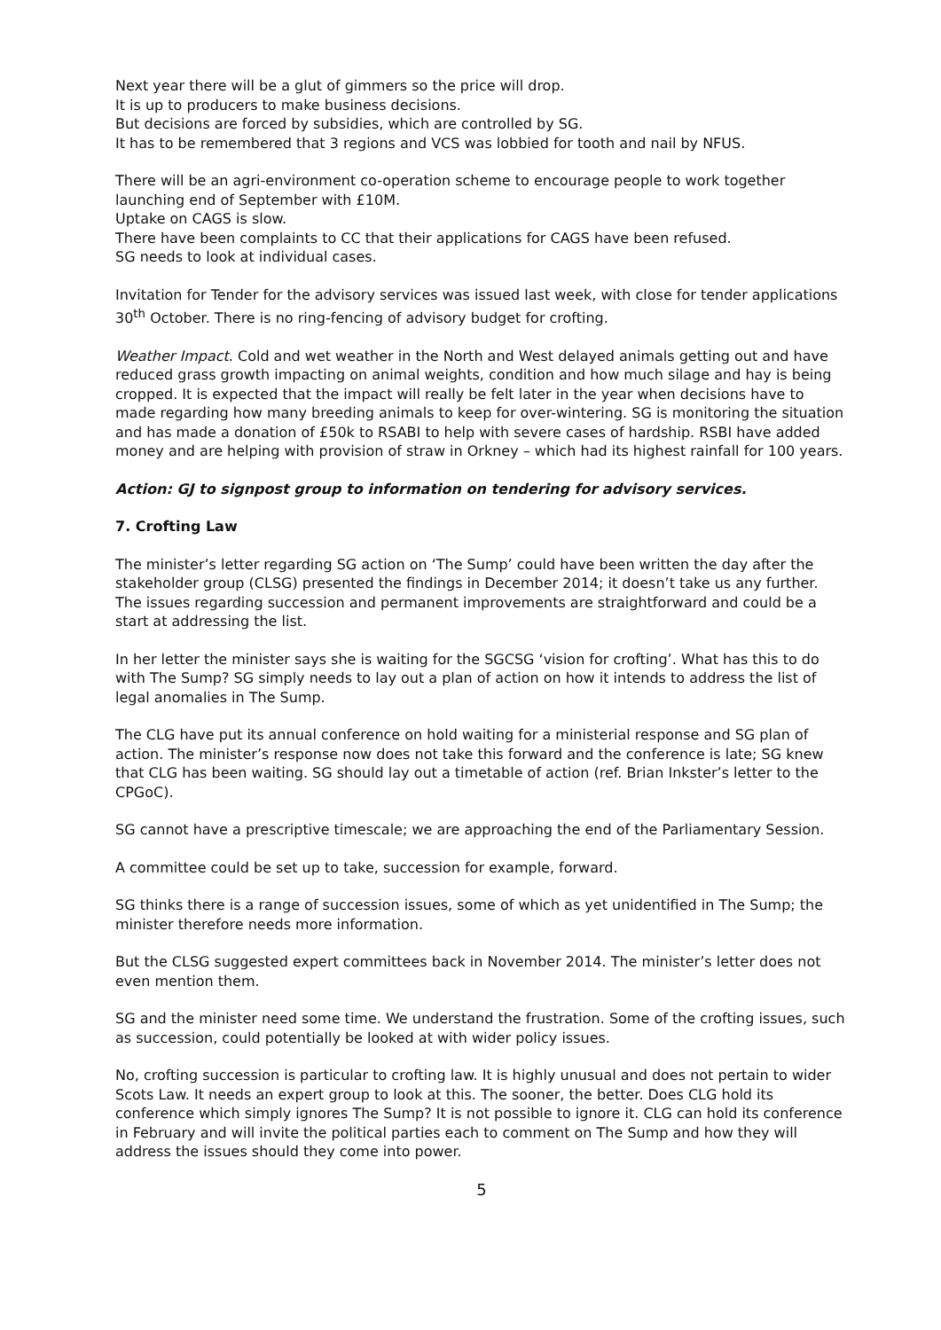Next year there will be a glut of gimmers so the price will drop.
It is up to producers to make business decisions.
But decisions are forced by subsidies, which are controlled by SG.
It has to be remembered that 3 regions and VCS was lobbied for tooth and nail by NFUS.
There will be an agri-environment co-operation scheme to encourage people to work together launching end of September with £10M.
Uptake on CAGS is slow.
There have been complaints to CC that their applications for CAGS have been refused.
SG needs to look at individual cases.
Invitation for Tender for the advisory services was issued last week, with close for tender applications 30<sup>th</sup> October. There is no ring-fencing of advisory budget for crofting.
Weather Impact. Cold and wet weather in the North and West delayed animals getting out and have reduced grass growth impacting on animal weights, condition and how much silage and hay is being cropped. It is expected that the impact will really be felt later in the year when decisions have to made regarding how many breeding animals to keep for over-wintering. SG is monitoring the situation and has made a donation of £50k to RSABI to help with severe cases of hardship. RSBI have added money and are helping with provision of straw in Orkney – which had its highest rainfall for 100 years.
Action: GJ to signpost group to information on tendering for advisory services.
7. Crofting Law
The minister’s letter regarding SG action on ‘The Sump’ could have been written the day after the stakeholder group (CLSG) presented the findings in December 2014; it doesn’t take us any further. The issues regarding succession and permanent improvements are straightforward and could be a start at addressing the list.
In her letter the minister says she is waiting for the SGCSG ‘vision for crofting’. What has this to do with The Sump? SG simply needs to lay out a plan of action on how it intends to address the list of legal anomalies in The Sump.
The CLG have put its annual conference on hold waiting for a ministerial response and SG plan of action. The minister’s response now does not take this forward and the conference is late; SG knew that CLG has been waiting. SG should lay out a timetable of action (ref. Brian Inkster’s letter to the CPGoC).
SG cannot have a prescriptive timescale; we are approaching the end of the Parliamentary Session.
A committee could be set up to take, succession for example, forward.
SG thinks there is a range of succession issues, some of which as yet unidentified in The Sump; the minister therefore needs more information.
But the CLSG suggested expert committees back in November 2014. The minister’s letter does not even mention them.
SG and the minister need some time. We understand the frustration. Some of the crofting issues, such as succession, could potentially be looked at with wider policy issues.
No, crofting succession is particular to crofting law. It is highly unusual and does not pertain to wider Scots Law. It needs an expert group to look at this. The sooner, the better. Does CLG hold its conference which simply ignores The Sump? It is not possible to ignore it. CLG can hold its conference in February and will invite the political parties each to comment on The Sump and how they will address the issues should they come into power.
5